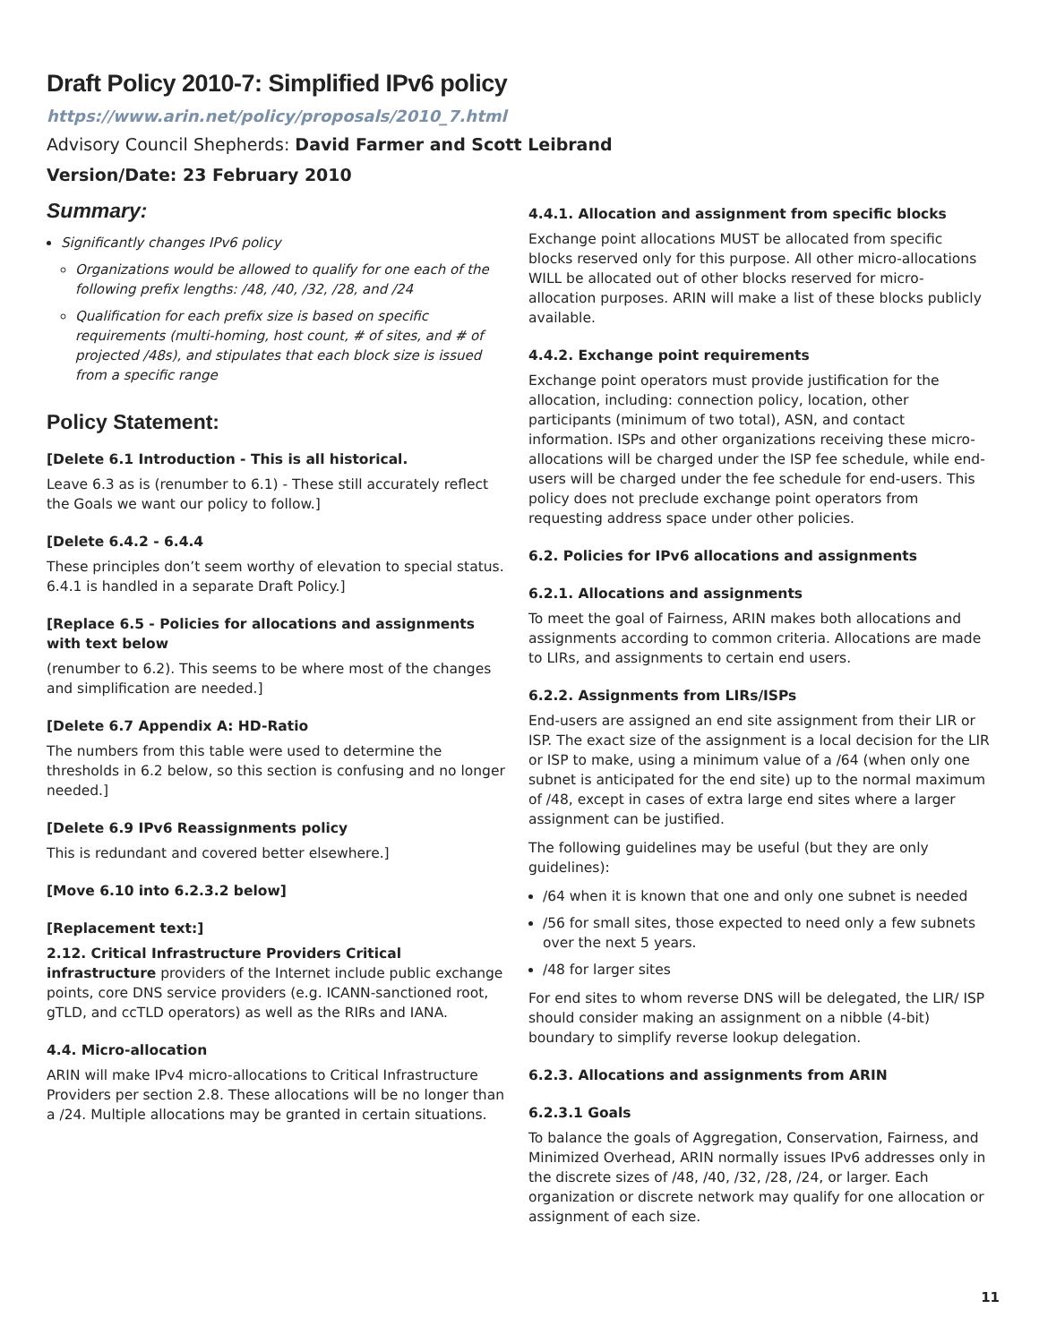Draft Policy 2010-7: Simplified IPv6 policy
https://www.arin.net/policy/proposals/2010_7.html
Advisory Council Shepherds: David Farmer and Scott Leibrand
Version/Date: 23 February 2010
Summary:
Significantly changes IPv6 policy
Organizations would be allowed to qualify for one each of the following prefix lengths: /48, /40, /32, /28, and /24
Qualification for each prefix size is based on specific requirements (multi-homing, host count, # of sites, and # of projected /48s), and stipulates that each block size is issued from a specific range
Policy Statement:
[Delete 6.1 Introduction - This is all historical.
Leave 6.3 as is (renumber to 6.1) - These still accurately reflect the Goals we want our policy to follow.]
[Delete 6.4.2 - 6.4.4
These principles don’t seem worthy of elevation to special status. 6.4.1 is handled in a separate Draft Policy.]
[Replace 6.5 - Policies for allocations and assignments with text below
(renumber to 6.2). This seems to be where most of the changes and simplification are needed.]
[Delete 6.7 Appendix A: HD-Ratio
The numbers from this table were used to determine the thresholds in 6.2 below, so this section is confusing and no longer needed.]
[Delete 6.9 IPv6 Reassignments policy
This is redundant and covered better elsewhere.]
[Move 6.10 into 6.2.3.2 below]
[Replacement text:]
2.12. Critical Infrastructure Providers Critical infrastructure providers of the Internet include public exchange points, core DNS service providers (e.g. ICANN-sanctioned root, gTLD, and ccTLD operators) as well as the RIRs and IANA.
4.4. Micro-allocation
ARIN will make IPv4 micro-allocations to Critical Infrastructure Providers per section 2.8. These allocations will be no longer than a /24. Multiple allocations may be granted in certain situations.
4.4.1. Allocation and assignment from specific blocks
Exchange point allocations MUST be allocated from specific blocks reserved only for this purpose. All other micro-allocations WILL be allocated out of other blocks reserved for micro-allocation purposes. ARIN will make a list of these blocks publicly available.
4.4.2. Exchange point requirements
Exchange point operators must provide justification for the allocation, including: connection policy, location, other participants (minimum of two total), ASN, and contact information. ISPs and other organizations receiving these micro-allocations will be charged under the ISP fee schedule, while end-users will be charged under the fee schedule for end-users. This policy does not preclude exchange point operators from requesting address space under other policies.
6.2. Policies for IPv6 allocations and assignments
6.2.1. Allocations and assignments
To meet the goal of Fairness, ARIN makes both allocations and assignments according to common criteria. Allocations are made to LIRs, and assignments to certain end users.
6.2.2. Assignments from LIRs/ISPs
End-users are assigned an end site assignment from their LIR or ISP. The exact size of the assignment is a local decision for the LIR or ISP to make, using a minimum value of a /64 (when only one subnet is anticipated for the end site) up to the normal maximum of /48, except in cases of extra large end sites where a larger assignment can be justified.
The following guidelines may be useful (but they are only guidelines):
/64 when it is known that one and only one subnet is needed
/56 for small sites, those expected to need only a few subnets over the next 5 years.
/48 for larger sites
For end sites to whom reverse DNS will be delegated, the LIR/ ISP should consider making an assignment on a nibble (4-bit) boundary to simplify reverse lookup delegation.
6.2.3. Allocations and assignments from ARIN
6.2.3.1 Goals
To balance the goals of Aggregation, Conservation, Fairness, and Minimized Overhead, ARIN normally issues IPv6 addresses only in the discrete sizes of /48, /40, /32, /28, /24, or larger. Each organization or discrete network may qualify for one allocation or assignment of each size.
11